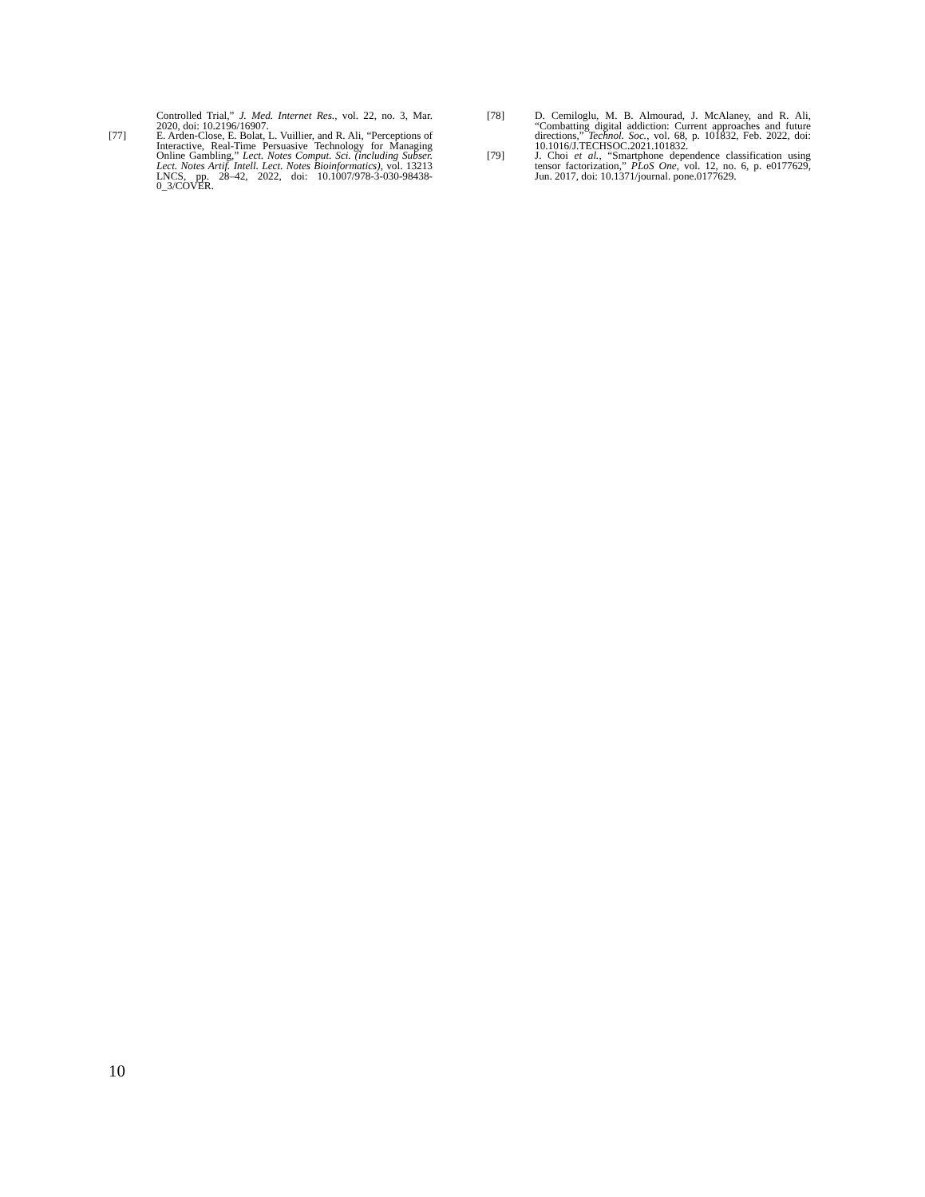Controlled Trial,” J. Med. Internet Res., vol. 22, no. 3, Mar. 2020, doi: 10.2196/16907.
[77] E. Arden-Close, E. Bolat, L. Vuillier, and R. Ali, “Perceptions of Interactive, Real-Time Persuasive Technology for Managing Online Gambling,” Lect. Notes Comput. Sci. (including Subser. Lect. Notes Artif. Intell. Lect. Notes Bioinformatics), vol. 13213 LNCS, pp. 28–42, 2022, doi: 10.1007/978-3-030-98438-0_3/COVER.
[78] D. Cemiloglu, M. B. Almourad, J. McAlaney, and R. Ali, “Combatting digital addiction: Current approaches and future directions,” Technol. Soc., vol. 68, p. 101832, Feb. 2022, doi: 10.1016/J.TECHSOC.2021.101832.
[79] J. Choi et al., “Smartphone dependence classification using tensor factorization,” PLoS One, vol. 12, no. 6, p. e0177629, Jun. 2017, doi: 10.1371/journal. pone.0177629.
10